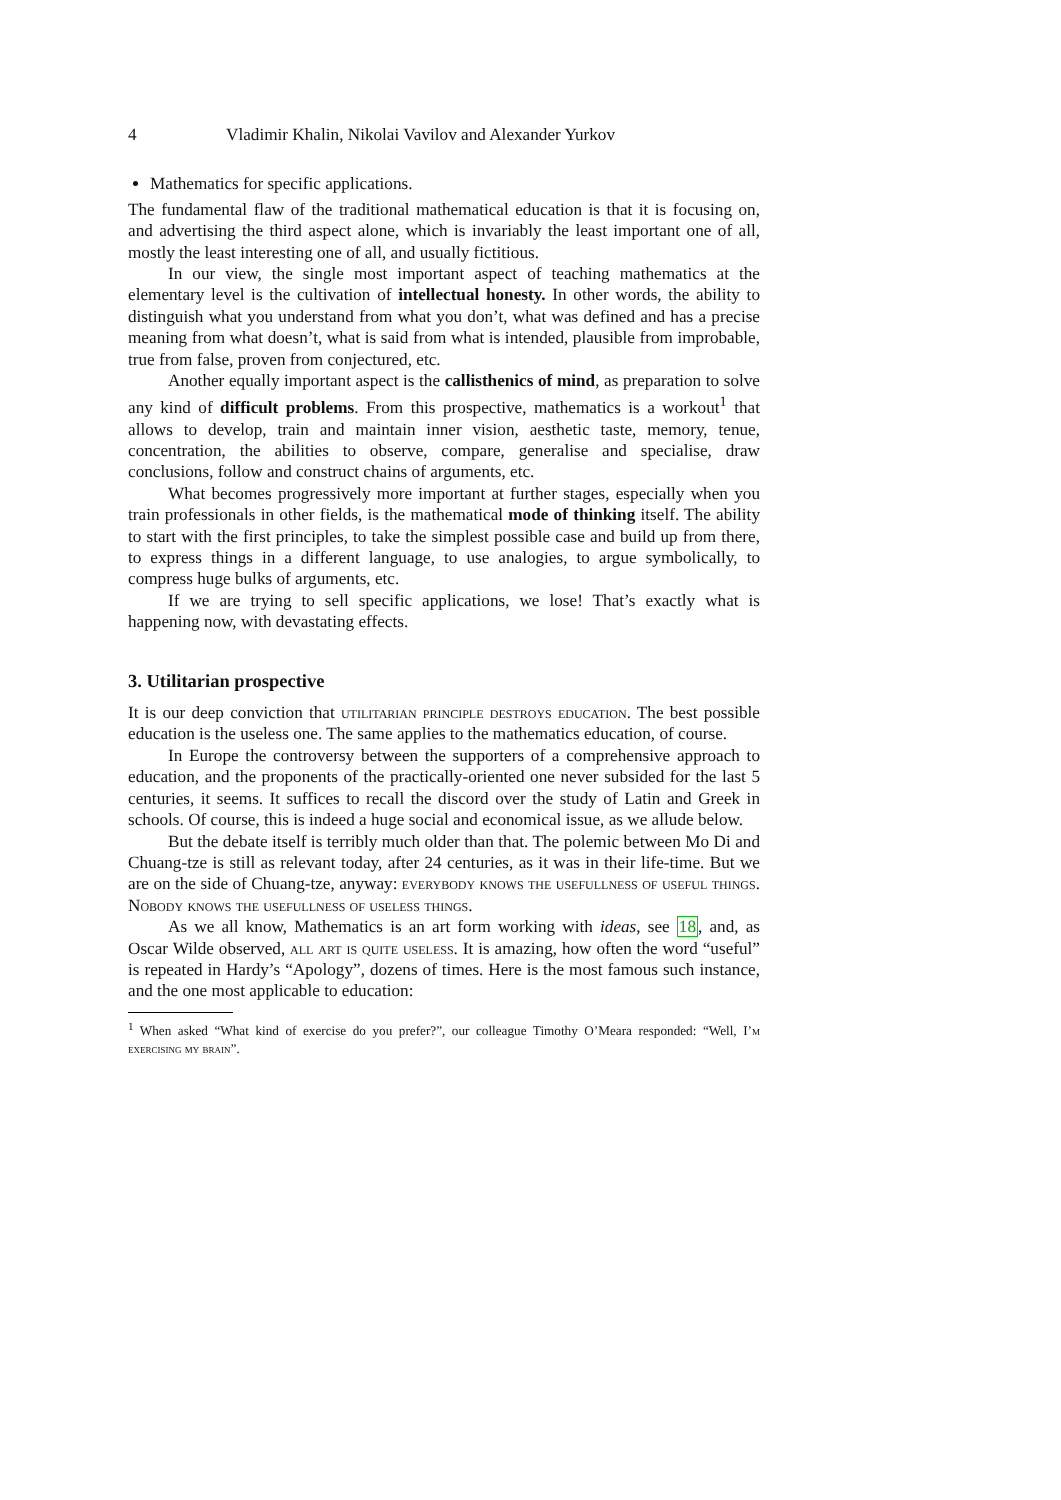4 Vladimir Khalin, Nikolai Vavilov and Alexander Yurkov
Mathematics for specific applications.
The fundamental flaw of the traditional mathematical education is that it is focusing on, and advertising the third aspect alone, which is invariably the least important one of all, mostly the least interesting one of all, and usually fictitious.
In our view, the single most important aspect of teaching mathematics at the elementary level is the cultivation of intellectual honesty. In other words, the ability to distinguish what you understand from what you don’t, what was defined and has a precise meaning from what doesn’t, what is said from what is intended, plausible from improbable, true from false, proven from conjectured, etc.
Another equally important aspect is the callisthenics of mind, as preparation to solve any kind of difficult problems. From this prospective, mathematics is a workout<sup>1</sup> that allows to develop, train and maintain inner vision, aesthetic taste, memory, tenue, concentration, the abilities to observe, compare, generalise and specialise, draw conclusions, follow and construct chains of arguments, etc.
What becomes progressively more important at further stages, especially when you train professionals in other fields, is the mathematical mode of thinking itself. The ability to start with the first principles, to take the simplest possible case and build up from there, to express things in a different language, to use analogies, to argue symbolically, to compress huge bulks of arguments, etc.
If we are trying to sell specific applications, we lose! That’s exactly what is happening now, with devastating effects.
3. Utilitarian prospective
It is our deep conviction that utilitarian principle destroys education. The best possible education is the useless one. The same applies to the mathematics education, of course.
In Europe the controversy between the supporters of a comprehensive approach to education, and the proponents of the practically-oriented one never subsided for the last 5 centuries, it seems. It suffices to recall the discord over the study of Latin and Greek in schools. Of course, this is indeed a huge social and economical issue, as we allude below.
But the debate itself is terribly much older than that. The polemic between Mo Di and Chuang-tze is still as relevant today, after 24 centuries, as it was in their life-time. But we are on the side of Chuang-tze, anyway: everybody knows the usefullness of useful things. Nobody knows the usefullness of useless things.
As we all know, Mathematics is an art form working with ideas, see 18, and, as Oscar Wilde observed, all art is quite useless. It is amazing, how often the word “useful” is repeated in Hardy’s “Apology”, dozens of times. Here is the most famous such instance, and the one most applicable to education:
<sup>1</sup> When asked “What kind of exercise do you prefer?”, our colleague Timothy O’Meara responded: “Well, I’m exercising my brain”.